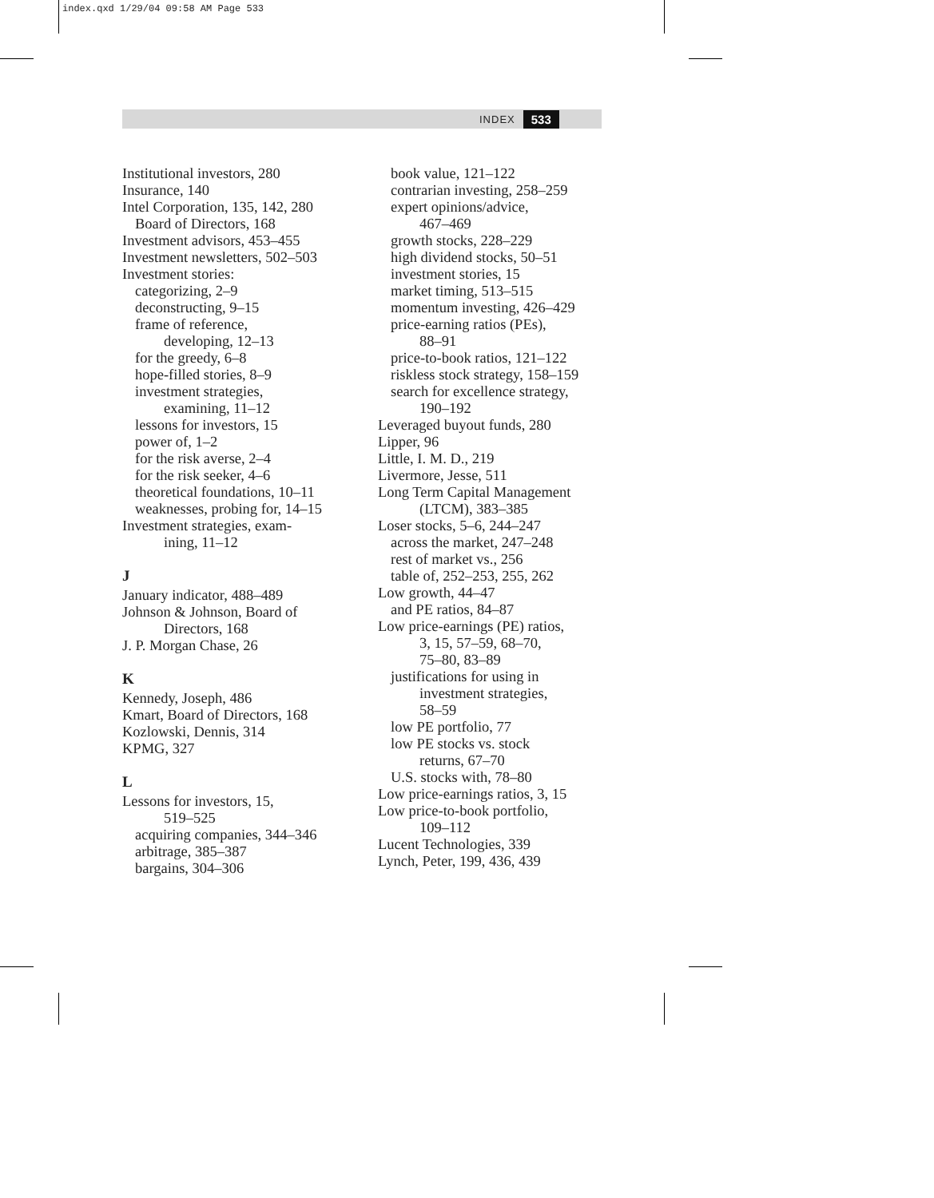index.qxd 1/29/04 09:58 AM Page 533
INDEX 533
Institutional investors, 280
Insurance, 140
Intel Corporation, 135, 142, 280
Board of Directors, 168
Investment advisors, 453–455
Investment newsletters, 502–503
Investment stories:
categorizing, 2–9
deconstructing, 9–15
frame of reference,
developing, 12–13
for the greedy, 6–8
hope-filled stories, 8–9
investment strategies,
examining, 11–12
lessons for investors, 15
power of, 1–2
for the risk averse, 2–4
for the risk seeker, 4–6
theoretical foundations, 10–11
weaknesses, probing for, 14–15
Investment strategies, exam-
ining, 11–12
J
January indicator, 488–489
Johnson & Johnson, Board of
Directors, 168
J. P. Morgan Chase, 26
K
Kennedy, Joseph, 486
Kmart, Board of Directors, 168
Kozlowski, Dennis, 314
KPMG, 327
L
Lessons for investors, 15,
519–525
acquiring companies, 344–346
arbitrage, 385–387
bargains, 304–306
book value, 121–122
contrarian investing, 258–259
expert opinions/advice,
467–469
growth stocks, 228–229
high dividend stocks, 50–51
investment stories, 15
market timing, 513–515
momentum investing, 426–429
price-earning ratios (PEs),
88–91
price-to-book ratios, 121–122
riskless stock strategy, 158–159
search for excellence strategy,
190–192
Leveraged buyout funds, 280
Lipper, 96
Little, I. M. D., 219
Livermore, Jesse, 511
Long Term Capital Management
(LTCM), 383–385
Loser stocks, 5–6, 244–247
across the market, 247–248
rest of market vs., 256
table of, 252–253, 255, 262
Low growth, 44–47
and PE ratios, 84–87
Low price-earnings (PE) ratios,
3, 15, 57–59, 68–70,
75–80, 83–89
justifications for using in
investment strategies,
58–59
low PE portfolio, 77
low PE stocks vs. stock
returns, 67–70
U.S. stocks with, 78–80
Low price-earnings ratios, 3, 15
Low price-to-book portfolio,
109–112
Lucent Technologies, 339
Lynch, Peter, 199, 436, 439